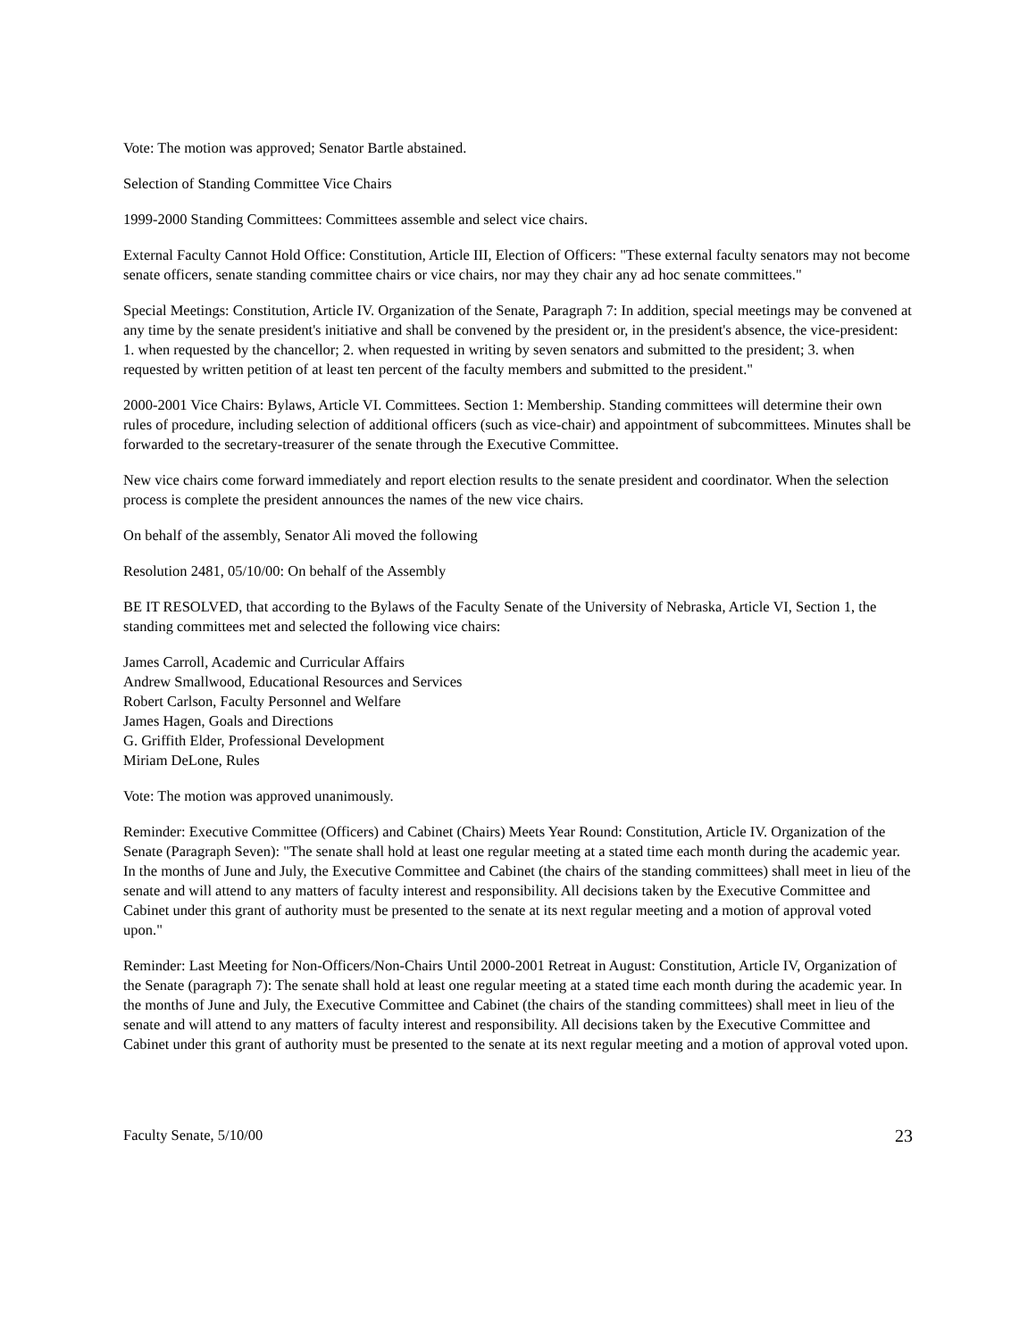Vote: The motion was approved; Senator Bartle abstained.
Selection of Standing Committee Vice Chairs
1999-2000 Standing Committees: Committees assemble and select vice chairs.
External Faculty Cannot Hold Office: Constitution, Article III, Election of Officers: "These external faculty senators may not become senate officers, senate standing committee chairs or vice chairs, nor may they chair any ad hoc senate committees."
Special Meetings: Constitution, Article IV. Organization of the Senate, Paragraph 7: In addition, special meetings may be convened at any time by the senate president's initiative and shall be convened by the president or, in the president's absence, the vice-president: 1. when requested by the chancellor; 2. when requested in writing by seven senators and submitted to the president; 3. when requested by written petition of at least ten percent of the faculty members and submitted to the president."
2000-2001 Vice Chairs: Bylaws, Article VI. Committees. Section 1: Membership. Standing committees will determine their own rules of procedure, including selection of additional officers (such as vice-chair) and appointment of subcommittees. Minutes shall be forwarded to the secretary-treasurer of the senate through the Executive Committee.
New vice chairs come forward immediately and report election results to the senate president and coordinator. When the selection process is complete the president announces the names of the new vice chairs.
On behalf of the assembly, Senator Ali moved the following
Resolution 2481, 05/10/00: On behalf of the Assembly
BE IT RESOLVED, that according to the Bylaws of the Faculty Senate of the University of Nebraska, Article VI, Section 1, the standing committees met and selected the following vice chairs:
James Carroll, Academic and Curricular Affairs
Andrew Smallwood, Educational Resources and Services
Robert Carlson, Faculty Personnel and Welfare
James Hagen, Goals and Directions
G. Griffith Elder, Professional Development
Miriam DeLone, Rules
Vote: The motion was approved unanimously.
Reminder: Executive Committee (Officers) and Cabinet (Chairs) Meets Year Round: Constitution, Article IV. Organization of the Senate (Paragraph Seven): "The senate shall hold at least one regular meeting at a stated time each month during the academic year. In the months of June and July, the Executive Committee and Cabinet (the chairs of the standing committees) shall meet in lieu of the senate and will attend to any matters of faculty interest and responsibility. All decisions taken by the Executive Committee and Cabinet under this grant of authority must be presented to the senate at its next regular meeting and a motion of approval voted upon."
Reminder: Last Meeting for Non-Officers/Non-Chairs Until 2000-2001 Retreat in August: Constitution, Article IV, Organization of the Senate (paragraph 7): The senate shall hold at least one regular meeting at a stated time each month during the academic year. In the months of June and July, the Executive Committee and Cabinet (the chairs of the standing committees) shall meet in lieu of the senate and will attend to any matters of faculty interest and responsibility. All decisions taken by the Executive Committee and Cabinet under this grant of authority must be presented to the senate at its next regular meeting and a motion of approval voted upon.
Faculty Senate, 5/10/00 23